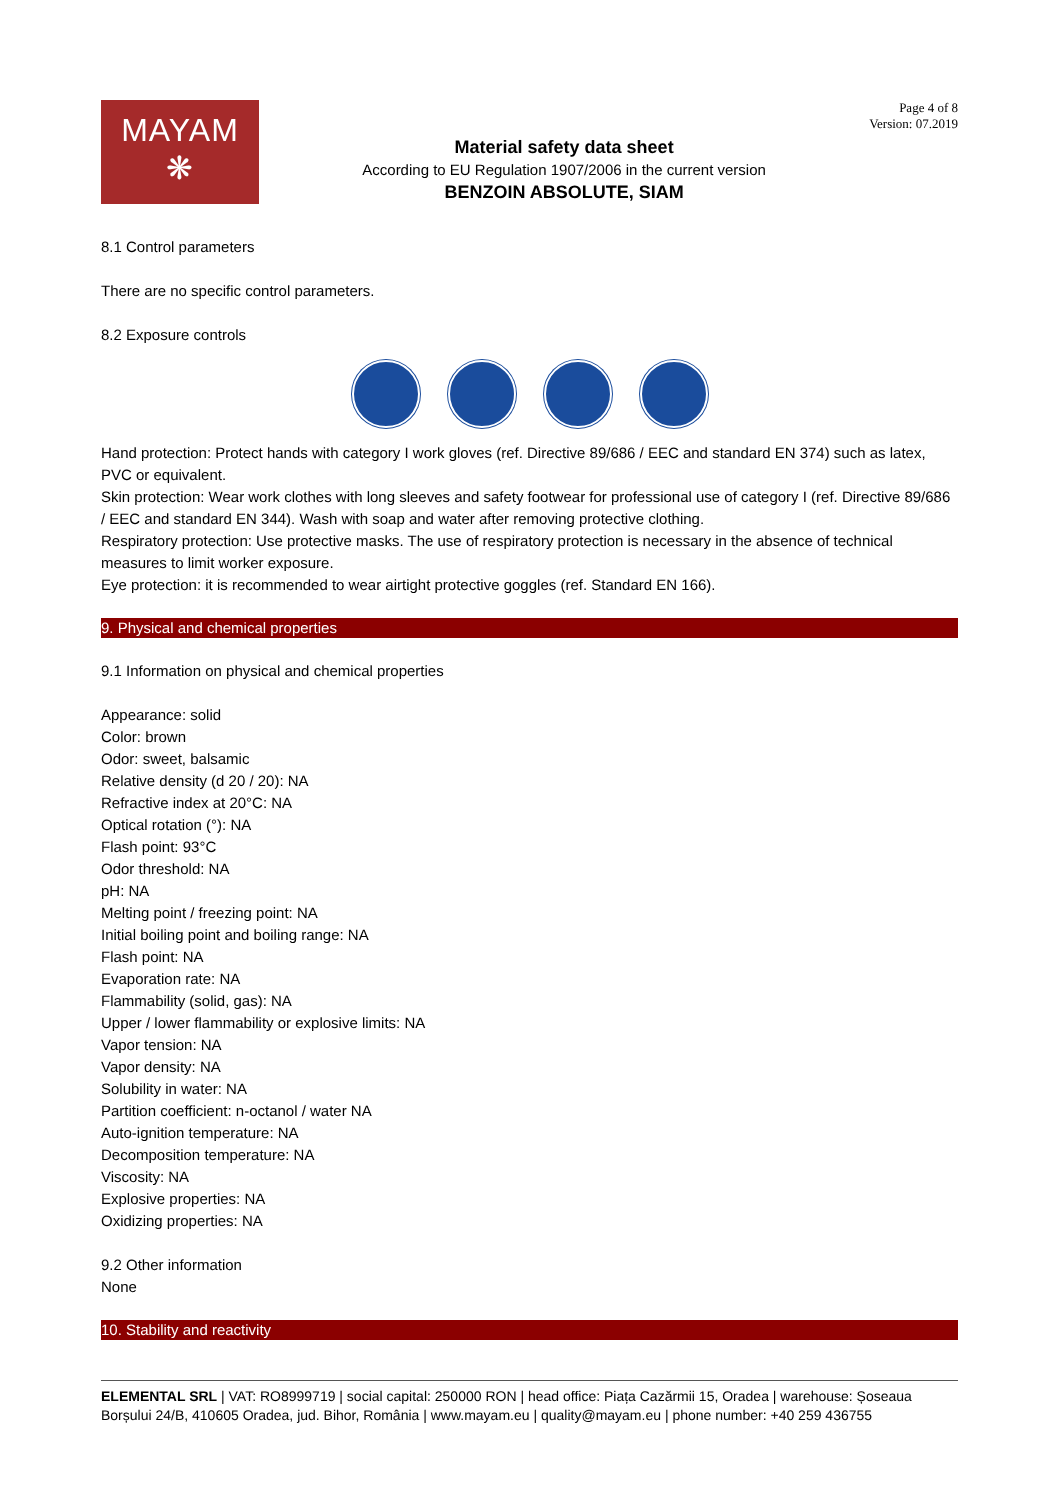MAYAM
❋
Material safety data sheet
According to EU Regulation 1907/2006 in the current version
BENZOIN ABSOLUTE, SIAM
Page 4 of 8
Version: 07.2019
8.1 Control parameters
There are no specific control parameters.
8.2 Exposure controls
Hand protection: Protect hands with category I work gloves (ref. Directive 89/686 / EEC and standard EN 374) such as latex, PVC or equivalent.
Skin protection: Wear work clothes with long sleeves and safety footwear for professional use of category I (ref. Directive 89/686 / EEC and standard EN 344). Wash with soap and water after removing protective clothing.
Respiratory protection: Use protective masks. The use of respiratory protection is necessary in the absence of technical measures to limit worker exposure.
Eye protection: it is recommended to wear airtight protective goggles (ref. Standard EN 166).
9. Physical and chemical properties
9.1 Information on physical and chemical properties
Appearance: solid
Color: brown
Odor: sweet, balsamic
Relative density (d 20 / 20): NA
Refractive index at 20°C: NA
Optical rotation (°): NA
Flash point: 93°C
Odor threshold: NA
pH: NA
Melting point / freezing point: NA
Initial boiling point and boiling range: NA
Flash point: NA
Evaporation rate: NA
Flammability (solid, gas): NA
Upper / lower flammability or explosive limits: NA
Vapor tension: NA
Vapor density: NA
Solubility in water: NA
Partition coefficient: n-octanol / water NA
Auto-ignition temperature: NA
Decomposition temperature: NA
Viscosity: NA
Explosive properties: NA
Oxidizing properties: NA
9.2 Other information
None
10. Stability and reactivity
ELEMENTAL SRL | VAT: RO8999719 | social capital: 250000 RON | head office: Piața Cazărmii 15, Oradea | warehouse: Șoseaua Borșului 24/B, 410605 Oradea, jud. Bihor, România | www.mayam.eu | quality@mayam.eu | phone number: +40 259 436755